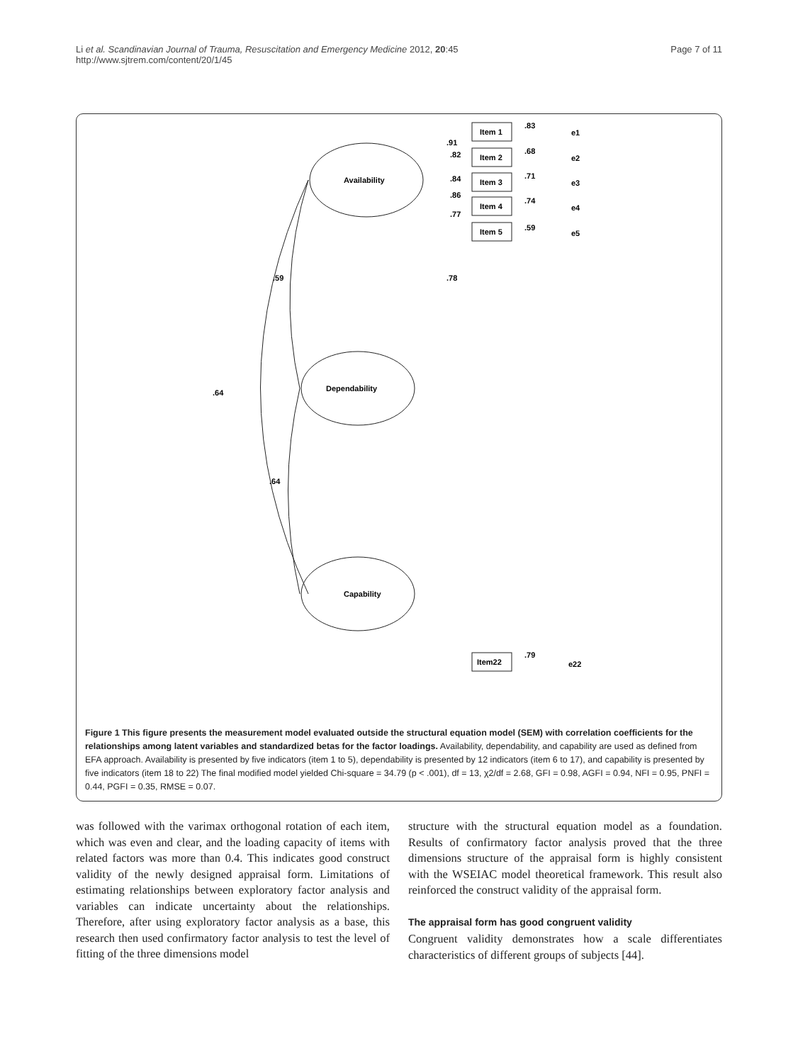Li et al. Scandinavian Journal of Trauma, Resuscitation and Emergency Medicine 2012, 20:45
http://www.sjtrem.com/content/20/1/45
Page 7 of 11
Availability
Dependability
Capability
.59
.64
.64
Item 1
.83
e1
.91
.82
Item 2
.68
e2
.84
Item 3
.71
e3
.86
Item 4
.74
e4
.77
Item 5
.59
e5
.78
Item22
.79
e22
Figure 1 This figure presents the measurement model evaluated outside the structural equation model (SEM) with correlation coefficients for the relationships among latent variables and standardized betas for the factor loadings. Availability, dependability, and capability are used as defined from EFA approach. Availability is presented by five indicators (item 1 to 5), dependability is presented by 12 indicators (item 6 to 17), and capability is presented by five indicators (item 18 to 22) The final modified model yielded Chi-square = 34.79 (p < .001), df = 13, χ2/df = 2.68, GFI = 0.98, AGFI = 0.94, NFI = 0.95, PNFI = 0.44, PGFI = 0.35, RMSE = 0.07.
was followed with the varimax orthogonal rotation of each item, which was even and clear, and the loading capacity of items with related factors was more than 0.4. This indicates good construct validity of the newly designed appraisal form. Limitations of estimating relationships between exploratory factor analysis and variables can indicate uncertainty about the relationships. Therefore, after using exploratory factor analysis as a base, this research then used confirmatory factor analysis to test the level of fitting of the three dimensions model
structure with the structural equation model as a foundation. Results of confirmatory factor analysis proved that the three dimensions structure of the appraisal form is highly consistent with the WSEIAC model theoretical framework. This result also reinforced the construct validity of the appraisal form.
The appraisal form has good congruent validity
Congruent validity demonstrates how a scale differentiates characteristics of different groups of subjects [44].